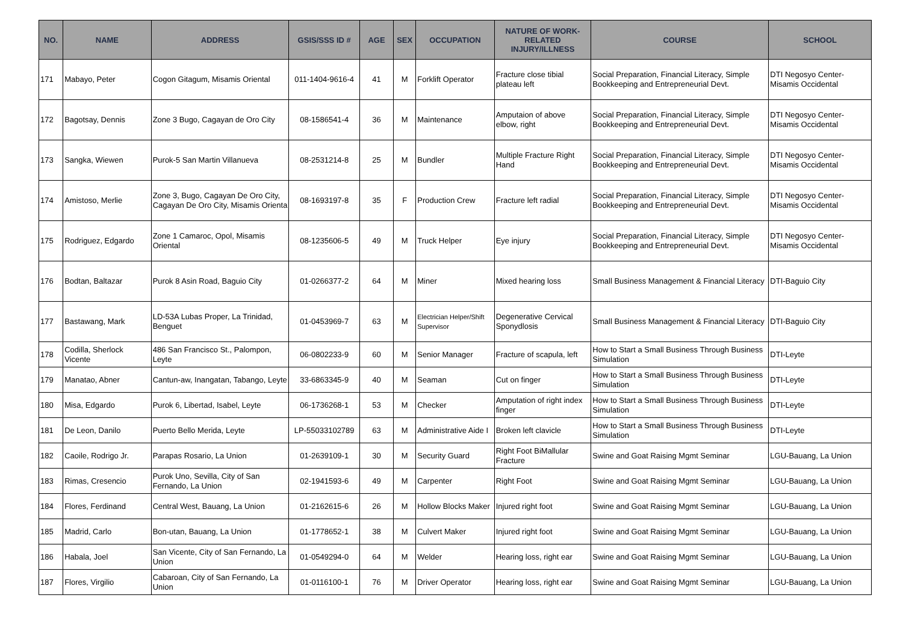| NO. | NAME | ADDRESS | GSIS/SSS ID # | AGE | SEX | OCCUPATION | NATURE OF WORK-RELATED INJURY/ILLNESS | COURSE | SCHOOL |
| --- | --- | --- | --- | --- | --- | --- | --- | --- | --- |
| 171 | Mabayo, Peter | Cogon Gitagum, Misamis Oriental | 011-1404-9616-4 | 41 | M | Forklift Operator | Fracture close tibial plateau left | Social Preparation, Financial Literacy, Simple Bookkeeping and Entrepreneurial Devt. | DTI Negosyo Center-Misamis Occidental |
| 172 | Bagotsay, Dennis | Zone 3 Bugo, Cagayan de Oro City | 08-1586541-4 | 36 | M | Maintenance | Amputaion of above elbow, right | Social Preparation, Financial Literacy, Simple Bookkeeping and Entrepreneurial Devt. | DTI Negosyo Center-Misamis Occidental |
| 173 | Sangka, Wiewen | Purok-5 San Martin Villanueva | 08-2531214-8 | 25 | M | Bundler | Multiple Fracture Right Hand | Social Preparation, Financial Literacy, Simple Bookkeeping and Entrepreneurial Devt. | DTI Negosyo Center-Misamis Occidental |
| 174 | Amistoso, Merlie | Zone 3, Bugo, Cagayan De Oro City, Cagayan De Oro City, Misamis Orienta | 08-1693197-8 | 35 | F | Production Crew | Fracture left radial | Social Preparation, Financial Literacy, Simple Bookkeeping and Entrepreneurial Devt. | DTI Negosyo Center-Misamis Occidental |
| 175 | Rodriguez, Edgardo | Zone 1 Camaroc, Opol, Misamis Oriental | 08-1235606-5 | 49 | M | Truck Helper | Eye injury | Social Preparation, Financial Literacy, Simple Bookkeeping and Entrepreneurial Devt. | DTI Negosyo Center-Misamis Occidental |
| 176 | Bodtan, Baltazar | Purok 8 Asin Road, Baguio City | 01-0266377-2 | 64 | M | Miner | Mixed hearing loss | Small Business Management & Financial Literacy | DTI-Baguio City |
| 177 | Bastawang, Mark | LD-53A Lubas Proper, La Trinidad, Benguet | 01-0453969-7 | 63 | M | Electrician Helper/Shift Supervisor | Degenerative Cervical Sponydlosis | Small Business Management & Financial Literacy | DTI-Baguio City |
| 178 | Codilla, Sherlock Vicente | 486 San Francisco St., Palompon, Leyte | 06-0802233-9 | 60 | M | Senior Manager | Fracture of scapula, left | How to Start a Small Business Through Business Simulation | DTI-Leyte |
| 179 | Manatao, Abner | Cantun-aw, Inangatan, Tabango, Leyte | 33-6863345-9 | 40 | M | Seaman | Cut on finger | How to Start a Small Business Through Business Simulation | DTI-Leyte |
| 180 | Misa, Edgardo | Purok 6, Libertad, Isabel, Leyte | 06-1736268-1 | 53 | M | Checker | Amputation of right index finger | How to Start a Small Business Through Business Simulation | DTI-Leyte |
| 181 | De Leon, Danilo | Puerto Bello Merida, Leyte | LP-55033102789 | 63 | M | Administrative Aide I | Broken left clavicle | How to Start a Small Business Through Business Simulation | DTI-Leyte |
| 182 | Caoile, Rodrigo Jr. | Parapas Rosario, La Union | 01-2639109-1 | 30 | M | Security Guard | Right Foot BiMallular Fracture | Swine and Goat Raising Mgmt Seminar | LGU-Bauang, La Union |
| 183 | Rimas, Cresencio | Purok Uno, Sevilla, City of San Fernando, La Union | 02-1941593-6 | 49 | M | Carpenter | Right Foot | Swine and Goat Raising Mgmt Seminar | LGU-Bauang, La Union |
| 184 | Flores, Ferdinand | Central West, Bauang, La Union | 01-2162615-6 | 26 | M | Hollow Blocks Maker | Injured right foot | Swine and Goat Raising Mgmt Seminar | LGU-Bauang, La Union |
| 185 | Madrid, Carlo | Bon-utan, Bauang, La Union | 01-1778652-1 | 38 | M | Culvert Maker | Injured right foot | Swine and Goat Raising Mgmt Seminar | LGU-Bauang, La Union |
| 186 | Habala, Joel | San Vicente, City of San Fernando, La Union | 01-0549294-0 | 64 | M | Welder | Hearing loss, right ear | Swine and Goat Raising Mgmt Seminar | LGU-Bauang, La Union |
| 187 | Flores, Virgilio | Cabaroan, City of San Fernando, La Union | 01-0116100-1 | 76 | M | Driver Operator | Hearing loss, right ear | Swine and Goat Raising Mgmt Seminar | LGU-Bauang, La Union |